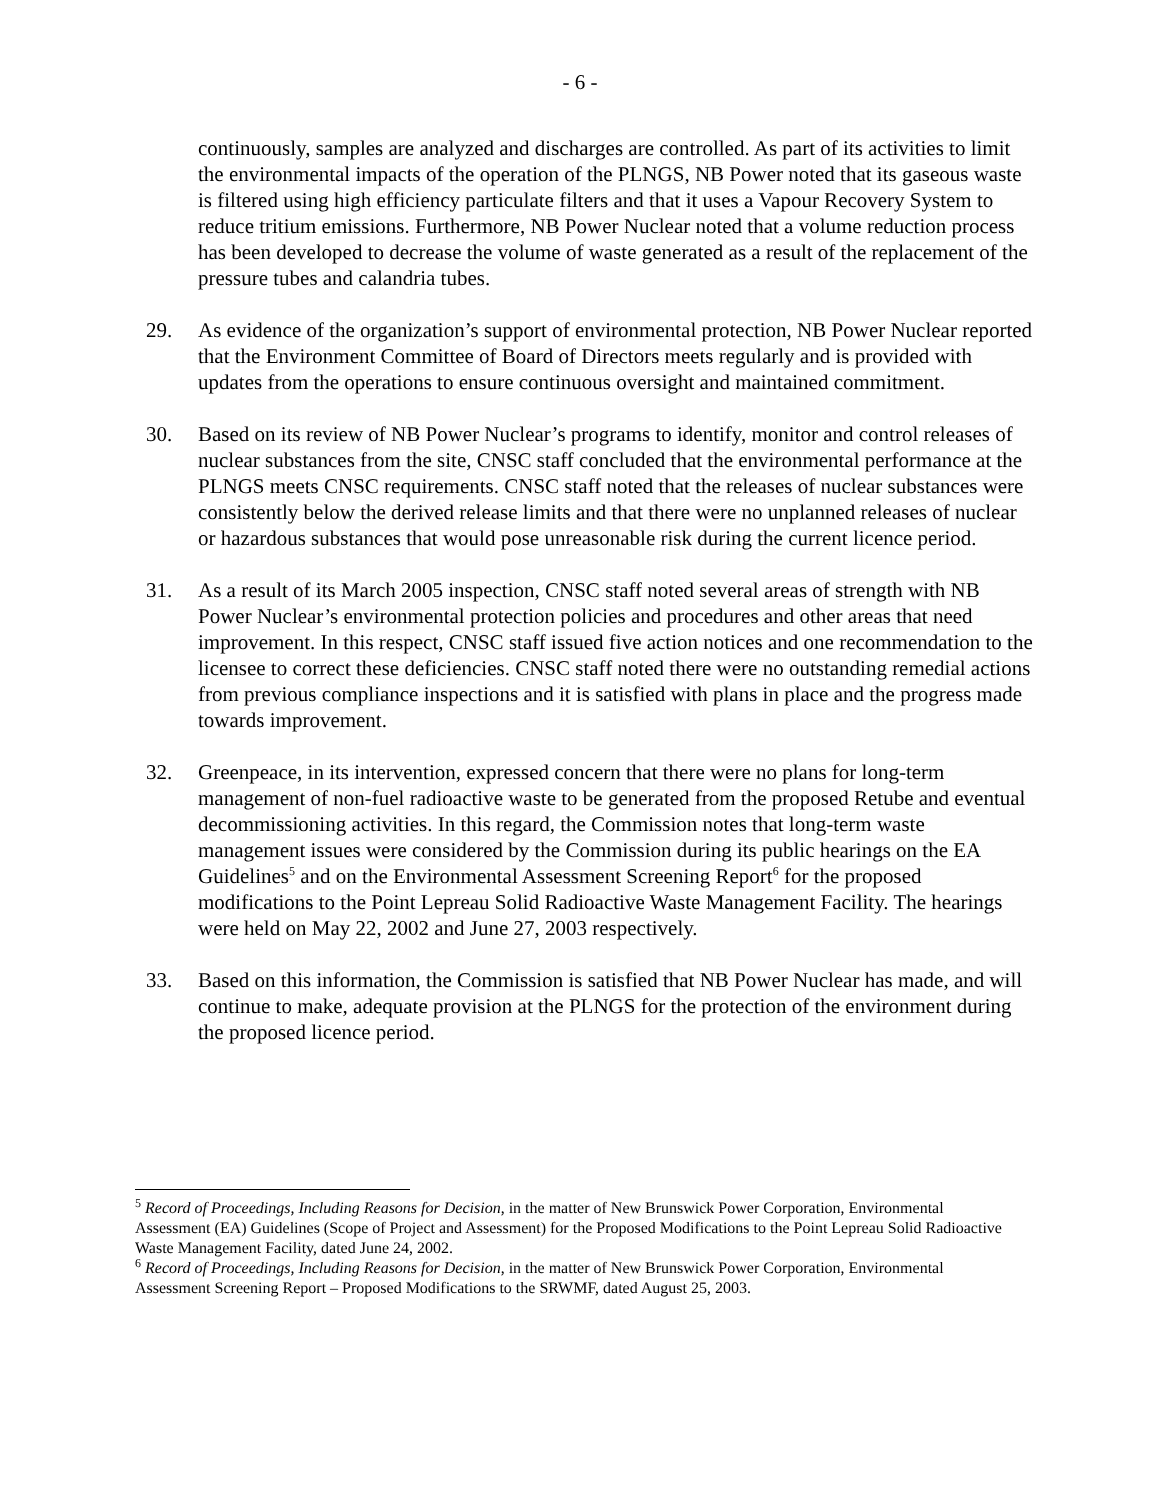- 6 -
continuously, samples are analyzed and discharges are controlled. As part of its activities to limit the environmental impacts of the operation of the PLNGS, NB Power noted that its gaseous waste is filtered using high efficiency particulate filters and that it uses a Vapour Recovery System to reduce tritium emissions. Furthermore, NB Power Nuclear noted that a volume reduction process has been developed to decrease the volume of waste generated as a result of the replacement of the pressure tubes and calandria tubes.
29. As evidence of the organization’s support of environmental protection, NB Power Nuclear reported that the Environment Committee of Board of Directors meets regularly and is provided with updates from the operations to ensure continuous oversight and maintained commitment.
30. Based on its review of NB Power Nuclear’s programs to identify, monitor and control releases of nuclear substances from the site, CNSC staff concluded that the environmental performance at the PLNGS meets CNSC requirements. CNSC staff noted that the releases of nuclear substances were consistently below the derived release limits and that there were no unplanned releases of nuclear or hazardous substances that would pose unreasonable risk during the current licence period.
31. As a result of its March 2005 inspection, CNSC staff noted several areas of strength with NB Power Nuclear’s environmental protection policies and procedures and other areas that need improvement. In this respect, CNSC staff issued five action notices and one recommendation to the licensee to correct these deficiencies. CNSC staff noted there were no outstanding remedial actions from previous compliance inspections and it is satisfied with plans in place and the progress made towards improvement.
32. Greenpeace, in its intervention, expressed concern that there were no plans for long-term management of non-fuel radioactive waste to be generated from the proposed Retube and eventual decommissioning activities. In this regard, the Commission notes that long-term waste management issues were considered by the Commission during its public hearings on the EA Guidelines<sup>5</sup> and on the Environmental Assessment Screening Report<sup>6</sup> for the proposed modifications to the Point Lepreau Solid Radioactive Waste Management Facility. The hearings were held on May 22, 2002 and June 27, 2003 respectively.
33. Based on this information, the Commission is satisfied that NB Power Nuclear has made, and will continue to make, adequate provision at the PLNGS for the protection of the environment during the proposed licence period.
<sup>5</sup> Record of Proceedings, Including Reasons for Decision, in the matter of New Brunswick Power Corporation, Environmental Assessment (EA) Guidelines (Scope of Project and Assessment) for the Proposed Modifications to the Point Lepreau Solid Radioactive Waste Management Facility, dated June 24, 2002.
<sup>6</sup> Record of Proceedings, Including Reasons for Decision, in the matter of New Brunswick Power Corporation, Environmental Assessment Screening Report – Proposed Modifications to the SRWMF, dated August 25, 2003.